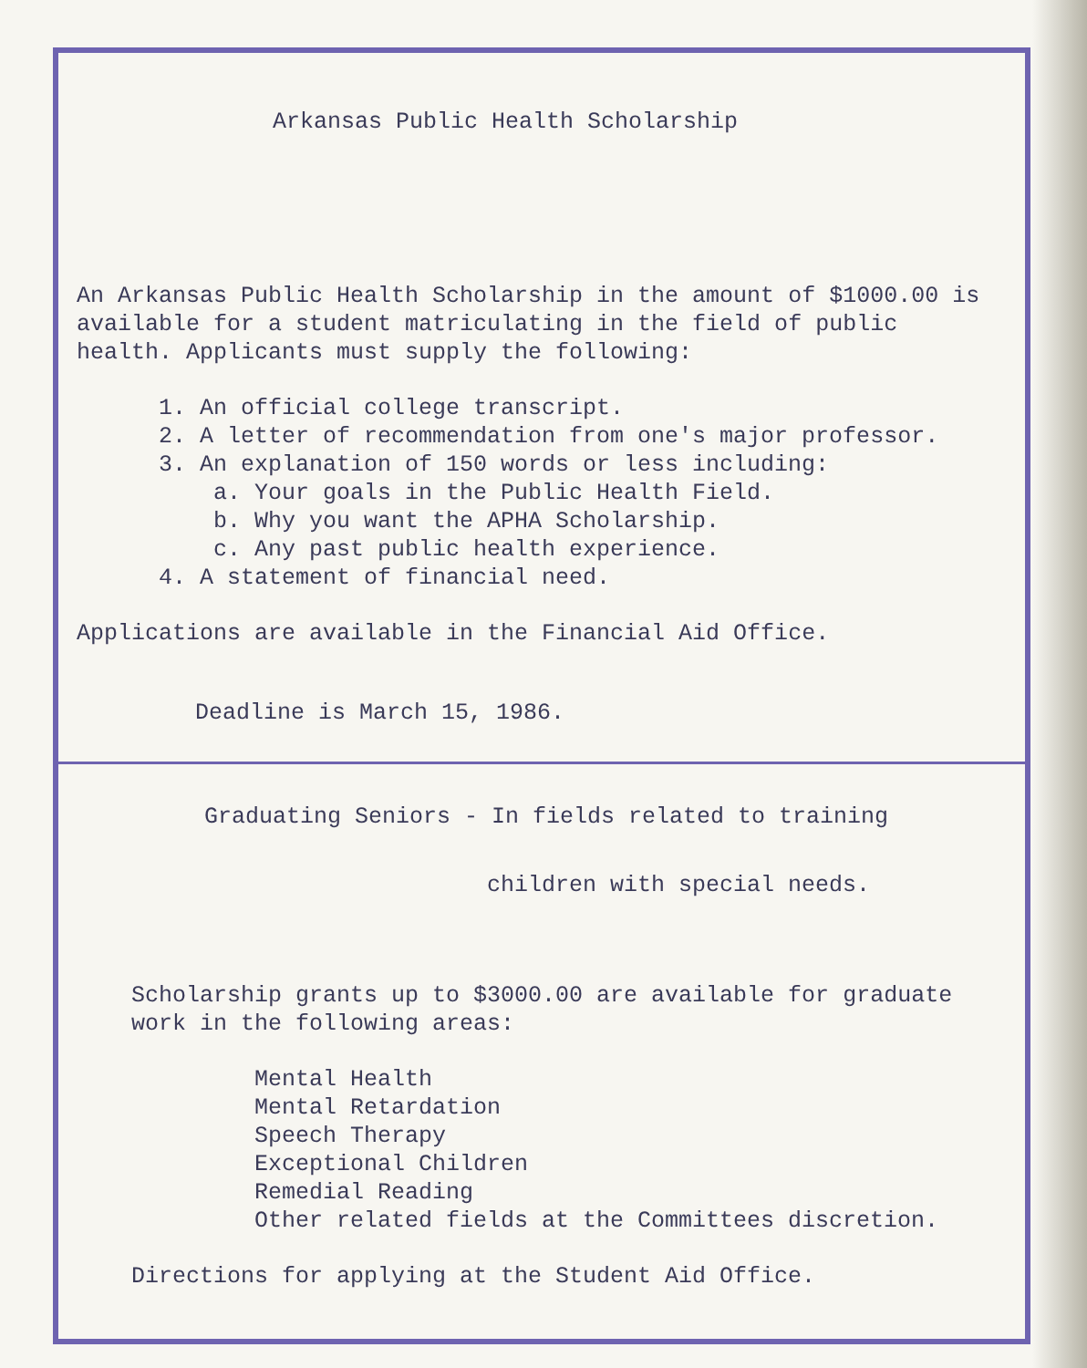Arkansas Public Health Scholarship
An Arkansas Public Health Scholarship in the amount of $1000.00 is available for a student matriculating in the field of public health. Applicants must supply the following:
1. An official college transcript.
2. A letter of recommendation from one's major professor.
3. An explanation of 150 words or less including:
a. Your goals in the Public Health Field.
b. Why you want the APHA Scholarship.
c. Any past public health experience.
4. A statement of financial need.
Applications are available in the Financial Aid Office.
Deadline is March 15, 1986.
Graduating Seniors - In fields related to training
children with special needs.
Scholarship grants up to $3000.00 are available for graduate work in the following areas:
Mental Health
Mental Retardation
Speech Therapy
Exceptional Children
Remedial Reading
Other related fields at the Committees discretion.
Directions for applying at the Student Aid Office.